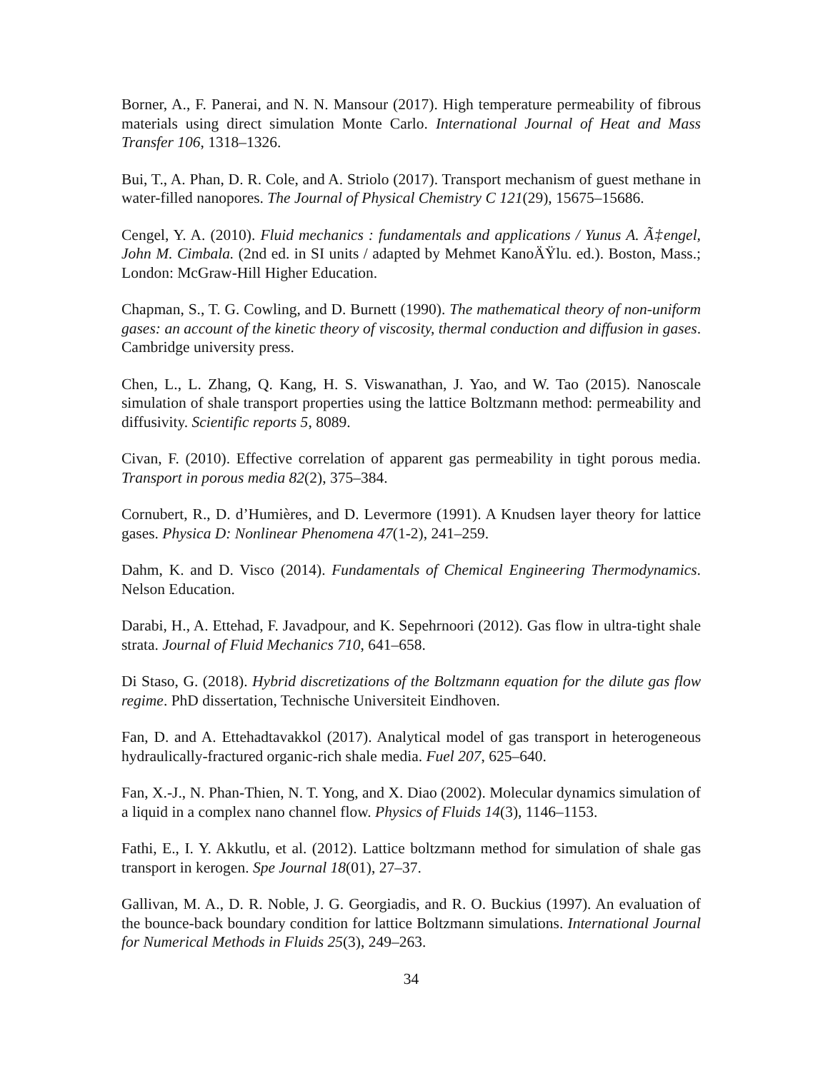Borner, A., F. Panerai, and N. N. Mansour (2017). High temperature permeability of fibrous materials using direct simulation Monte Carlo. International Journal of Heat and Mass Transfer 106, 1318–1326.
Bui, T., A. Phan, D. R. Cole, and A. Striolo (2017). Transport mechanism of guest methane in water-filled nanopores. The Journal of Physical Chemistry C 121(29), 15675–15686.
Cengel, Y. A. (2010). Fluid mechanics : fundamentals and applications / Yunus A. Ã‡engel, John M. Cimbala. (2nd ed. in SI units / adapted by Mehmet KanoÄŸlu. ed.). Boston, Mass.; London: McGraw-Hill Higher Education.
Chapman, S., T. G. Cowling, and D. Burnett (1990). The mathematical theory of non-uniform gases: an account of the kinetic theory of viscosity, thermal conduction and diffusion in gases. Cambridge university press.
Chen, L., L. Zhang, Q. Kang, H. S. Viswanathan, J. Yao, and W. Tao (2015). Nanoscale simulation of shale transport properties using the lattice Boltzmann method: permeability and diffusivity. Scientific reports 5, 8089.
Civan, F. (2010). Effective correlation of apparent gas permeability in tight porous media. Transport in porous media 82(2), 375–384.
Cornubert, R., D. d’Humières, and D. Levermore (1991). A Knudsen layer theory for lattice gases. Physica D: Nonlinear Phenomena 47(1-2), 241–259.
Dahm, K. and D. Visco (2014). Fundamentals of Chemical Engineering Thermodynamics. Nelson Education.
Darabi, H., A. Ettehad, F. Javadpour, and K. Sepehrnoori (2012). Gas flow in ultra-tight shale strata. Journal of Fluid Mechanics 710, 641–658.
Di Staso, G. (2018). Hybrid discretizations of the Boltzmann equation for the dilute gas flow regime. PhD dissertation, Technische Universiteit Eindhoven.
Fan, D. and A. Ettehadtavakkol (2017). Analytical model of gas transport in heterogeneous hydraulically-fractured organic-rich shale media. Fuel 207, 625–640.
Fan, X.-J., N. Phan-Thien, N. T. Yong, and X. Diao (2002). Molecular dynamics simulation of a liquid in a complex nano channel flow. Physics of Fluids 14(3), 1146–1153.
Fathi, E., I. Y. Akkutlu, et al. (2012). Lattice boltzmann method for simulation of shale gas transport in kerogen. Spe Journal 18(01), 27–37.
Gallivan, M. A., D. R. Noble, J. G. Georgiadis, and R. O. Buckius (1997). An evaluation of the bounce-back boundary condition for lattice Boltzmann simulations. International Journal for Numerical Methods in Fluids 25(3), 249–263.
34